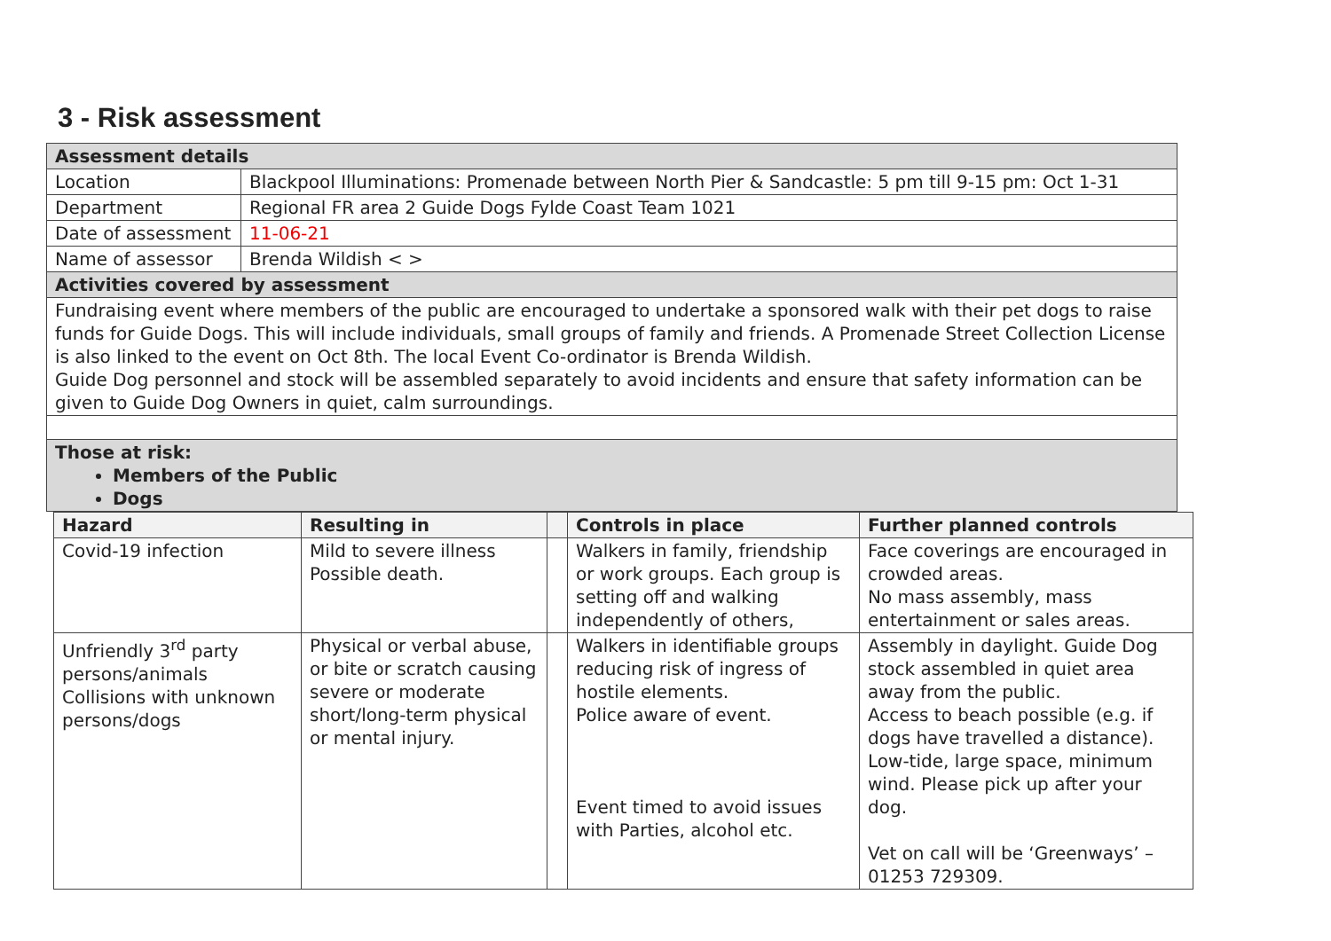3 - Risk assessment
| Assessment details | |
| Location | Blackpool Illuminations: Promenade between North Pier & Sandcastle: 5 pm till 9-15 pm: Oct 1-31 |
| Department | Regional FR area 2 Guide Dogs Fylde Coast Team 1021 |
| Date of assessment | 11-06-21 |
| Name of assessor | Brenda Wildish < > |
| Activities covered by assessment | |
| Fundraising event where members of the public are encouraged to undertake a sponsored walk with their pet dogs to raise funds for Guide Dogs. This will include individuals, small groups of family and friends. A Promenade Street Collection License is also linked to the event on Oct 8th. The local Event Co-ordinator is Brenda Wildish. Guide Dog personnel and stock will be assembled separately to avoid incidents and ensure that safety information can be given to Guide Dog Owners in quiet, calm surroundings. | |
| Those at risk: Members of the Public Dogs | |
| Hazard | Resulting in | | Controls in place | Further planned controls |
| --- | --- | --- | --- | --- |
| Covid-19 infection | Mild to severe illness Possible death. | | Walkers in family, friendship or work groups. Each group is setting off and walking independently of others, | Face coverings are encouraged in crowded areas. No mass assembly, mass entertainment or sales areas. |
| Unfriendly 3<sup>rd</sup> party persons/animals Collisions with unknown persons/dogs | Physical or verbal abuse, or bite or scratch causing severe or moderate short/long-term physical or mental injury. | | Walkers in identifiable groups reducing risk of ingress of hostile elements. Police aware of event. Event timed to avoid issues with Parties, alcohol etc. | Assembly in daylight. Guide Dog stock assembled in quiet area away from the public. Access to beach possible (e.g. if dogs have travelled a distance). Low-tide, large space, minimum wind. Please pick up after your dog. Vet on call will be ‘Greenways’ – 01253 729309. |